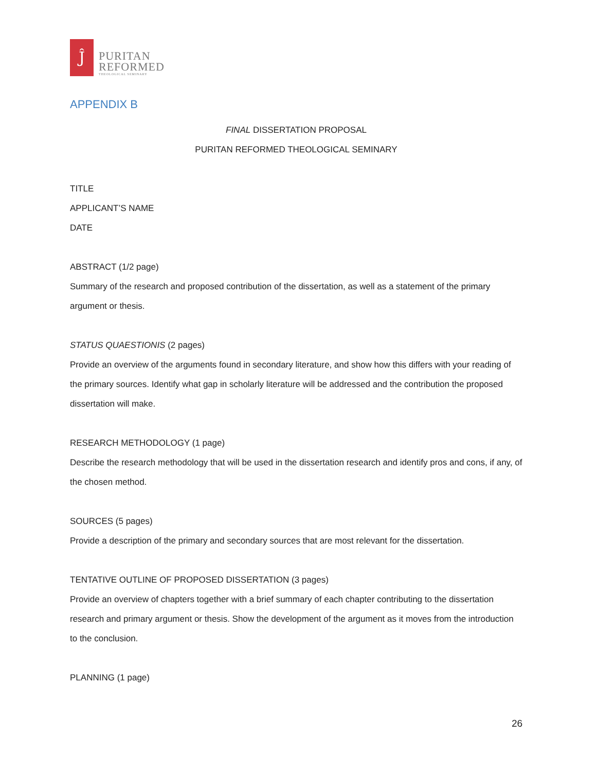Ĵ
PURITAN
REFORMED
THEOLOGICAL SEMINARY
APPENDIX B
FINAL DISSERTATION PROPOSAL
PURITAN REFORMED THEOLOGICAL SEMINARY
TITLE
APPLICANT’S NAME
DATE
ABSTRACT (1/2 page)
Summary of the research and proposed contribution of the dissertation, as well as a statement of the primary argument or thesis.
STATUS QUAESTIONIS (2 pages)
Provide an overview of the arguments found in secondary literature, and show how this differs with your reading of the primary sources. Identify what gap in scholarly literature will be addressed and the contribution the proposed dissertation will make.
RESEARCH METHODOLOGY (1 page)
Describe the research methodology that will be used in the dissertation research and identify pros and cons, if any, of the chosen method.
SOURCES (5 pages)
Provide a description of the primary and secondary sources that are most relevant for the dissertation.
TENTATIVE OUTLINE OF PROPOSED DISSERTATION (3 pages)
Provide an overview of chapters together with a brief summary of each chapter contributing to the dissertation research and primary argument or thesis. Show the development of the argument as it moves from the introduction to the conclusion.
PLANNING (1 page)
26